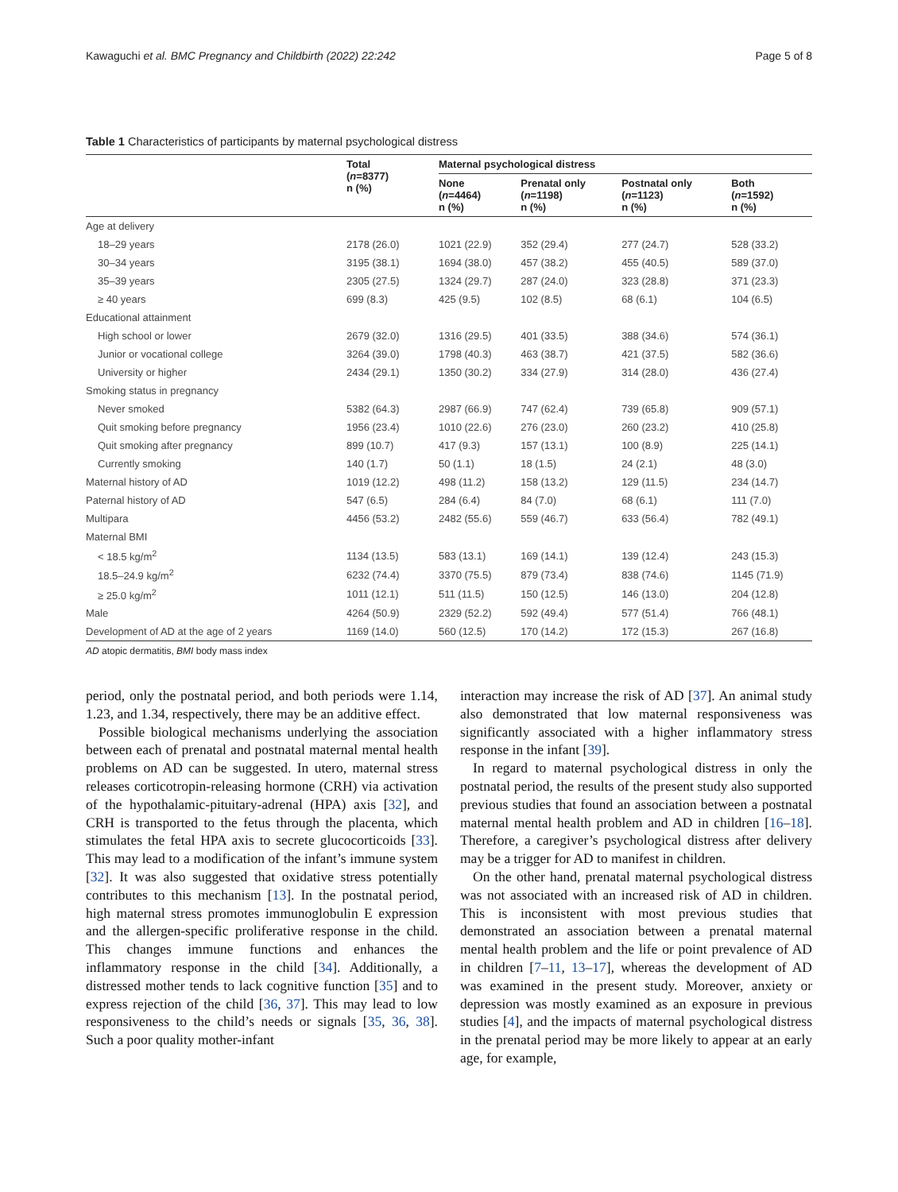Kawaguchi et al. BMC Pregnancy and Childbirth (2022) 22:242 Page 5 of 8
Table 1 Characteristics of participants by maternal psychological distress
| | Total ( n =8377) n (%) | Maternal psychological distress | | | |
| --- | --- | --- | --- | --- | --- |
| | | None ( n =4464) n (%) | Prenatal only ( n =1198) n (%) | Postnatal only ( n =1123) n (%) | Both ( n =1592) n (%) |
| Age at delivery | | | | | |
| 18–29 years | 2178 (26.0) | 1021 (22.9) | 352 (29.4) | 277 (24.7) | 528 (33.2) |
| 30–34 years | 3195 (38.1) | 1694 (38.0) | 457 (38.2) | 455 (40.5) | 589 (37.0) |
| 35–39 years | 2305 (27.5) | 1324 (29.7) | 287 (24.0) | 323 (28.8) | 371 (23.3) |
| ≥ 40 years | 699 (8.3) | 425 (9.5) | 102 (8.5) | 68 (6.1) | 104 (6.5) |
| Educational attainment | | | | | |
| High school or lower | 2679 (32.0) | 1316 (29.5) | 401 (33.5) | 388 (34.6) | 574 (36.1) |
| Junior or vocational college | 3264 (39.0) | 1798 (40.3) | 463 (38.7) | 421 (37.5) | 582 (36.6) |
| University or higher | 2434 (29.1) | 1350 (30.2) | 334 (27.9) | 314 (28.0) | 436 (27.4) |
| Smoking status in pregnancy | | | | | |
| Never smoked | 5382 (64.3) | 2987 (66.9) | 747 (62.4) | 739 (65.8) | 909 (57.1) |
| Quit smoking before pregnancy | 1956 (23.4) | 1010 (22.6) | 276 (23.0) | 260 (23.2) | 410 (25.8) |
| Quit smoking after pregnancy | 899 (10.7) | 417 (9.3) | 157 (13.1) | 100 (8.9) | 225 (14.1) |
| Currently smoking | 140 (1.7) | 50 (1.1) | 18 (1.5) | 24 (2.1) | 48 (3.0) |
| Maternal history of AD | 1019 (12.2) | 498 (11.2) | 158 (13.2) | 129 (11.5) | 234 (14.7) |
| Paternal history of AD | 547 (6.5) | 284 (6.4) | 84 (7.0) | 68 (6.1) | 111 (7.0) |
| Multipara | 4456 (53.2) | 2482 (55.6) | 559 (46.7) | 633 (56.4) | 782 (49.1) |
| Maternal BMI | | | | | |
| < 18.5 kg/m<sup>2</sup> | 1134 (13.5) | 583 (13.1) | 169 (14.1) | 139 (12.4) | 243 (15.3) |
| 18.5–24.9 kg/m<sup>2</sup> | 6232 (74.4) | 3370 (75.5) | 879 (73.4) | 838 (74.6) | 1145 (71.9) |
| ≥ 25.0 kg/m<sup>2</sup> | 1011 (12.1) | 511 (11.5) | 150 (12.5) | 146 (13.0) | 204 (12.8) |
| Male | 4264 (50.9) | 2329 (52.2) | 592 (49.4) | 577 (51.4) | 766 (48.1) |
| Development of AD at the age of 2 years | 1169 (14.0) | 560 (12.5) | 170 (14.2) | 172 (15.3) | 267 (16.8) |
AD atopic dermatitis, BMI body mass index
period, only the postnatal period, and both periods were 1.14, 1.23, and 1.34, respectively, there may be an additive effect.
Possible biological mechanisms underlying the association between each of prenatal and postnatal maternal mental health problems on AD can be suggested. In utero, maternal stress releases corticotropin-releasing hormone (CRH) via activation of the hypothalamic-pituitary-adrenal (HPA) axis [32], and CRH is transported to the fetus through the placenta, which stimulates the fetal HPA axis to secrete glucocorticoids [33]. This may lead to a modification of the infant’s immune system [32]. It was also suggested that oxidative stress potentially contributes to this mechanism [13]. In the postnatal period, high maternal stress promotes immunoglobulin E expression and the allergen-specific proliferative response in the child. This changes immune functions and enhances the inflammatory response in the child [34]. Additionally, a distressed mother tends to lack cognitive function [35] and to express rejection of the child [36, 37]. This may lead to low responsiveness to the child’s needs or signals [35, 36, 38]. Such a poor quality mother-infant
interaction may increase the risk of AD [37]. An animal study also demonstrated that low maternal responsiveness was significantly associated with a higher inflammatory stress response in the infant [39].
In regard to maternal psychological distress in only the postnatal period, the results of the present study also supported previous studies that found an association between a postnatal maternal mental health problem and AD in children [16–18]. Therefore, a caregiver’s psychological distress after delivery may be a trigger for AD to manifest in children.
On the other hand, prenatal maternal psychological distress was not associated with an increased risk of AD in children. This is inconsistent with most previous studies that demonstrated an association between a prenatal maternal mental health problem and the life or point prevalence of AD in children [7–11, 13–17], whereas the development of AD was examined in the present study. Moreover, anxiety or depression was mostly examined as an exposure in previous studies [4], and the impacts of maternal psychological distress in the prenatal period may be more likely to appear at an early age, for example,